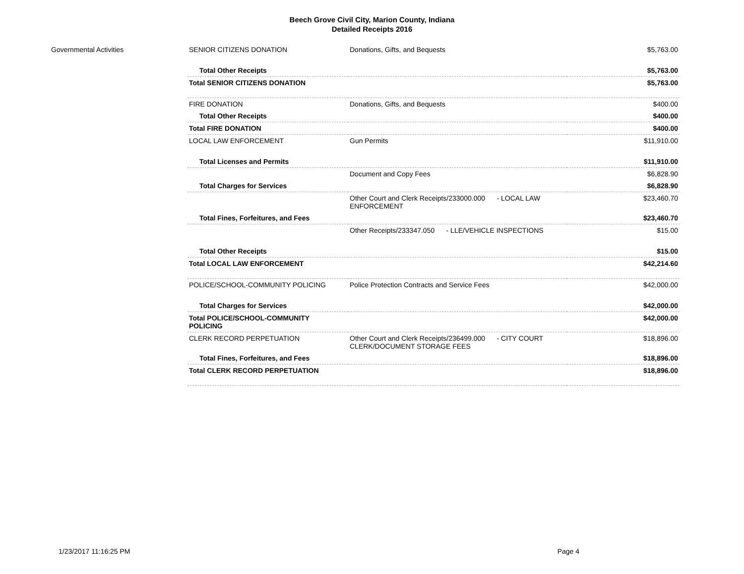Beech Grove Civil City, Marion County, Indiana
Detailed Receipts 2016
| Governmental Activities | SENIOR CITIZENS DONATION | Donations, Gifts, and Bequests | $5,763.00 |
| | Total Other Receipts | | $5,763.00 |
| | Total SENIOR CITIZENS DONATION | | $5,763.00 |
| | FIRE DONATION | Donations, Gifts, and Bequests | $400.00 |
| | Total Other Receipts | | $400.00 |
| | Total FIRE DONATION | | $400.00 |
| | LOCAL LAW ENFORCEMENT | Gun Permits | $11,910.00 |
| | Total Licenses and Permits | | $11,910.00 |
| | | Document and Copy Fees | $6,828.90 |
| | Total Charges for Services | | $6,828.90 |
| | | Other Court and Clerk Receipts/233000.000 - LOCAL LAW ENFORCEMENT | $23,460.70 |
| | Total Fines, Forfeitures, and Fees | | $23,460.70 |
| | | Other Receipts/233347.050 - LLE/VEHICLE INSPECTIONS | $15.00 |
| | Total Other Receipts | | $15.00 |
| | Total LOCAL LAW ENFORCEMENT | | $42,214.60 |
| | POLICE/SCHOOL-COMMUNITY POLICING | Police Protection Contracts and Service Fees | $42,000.00 |
| | Total Charges for Services | | $42,000.00 |
| | Total POLICE/SCHOOL-COMMUNITY POLICING | | $42,000.00 |
| | CLERK RECORD PERPETUATION | Other Court and Clerk Receipts/236499.000 - CITY COURT CLERK/DOCUMENT STORAGE FEES | $18,896.00 |
| | Total Fines, Forfeitures, and Fees | | $18,896.00 |
| | Total CLERK RECORD PERPETUATION | | $18,896.00 |
1/23/2017 11:16:25 PM Page 4